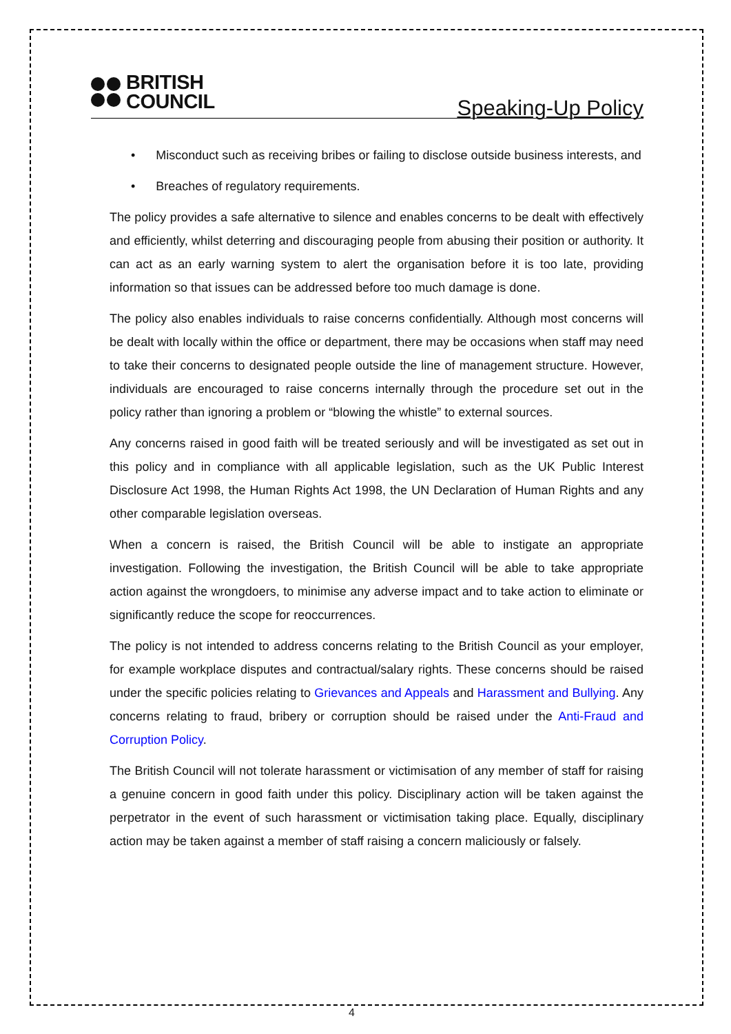BRITISH
COUNCIL
Speaking-Up Policy
• Misconduct such as receiving bribes or failing to disclose outside business interests, and
• Breaches of regulatory requirements.
The policy provides a safe alternative to silence and enables concerns to be dealt with effectively and efficiently, whilst deterring and discouraging people from abusing their position or authority. It can act as an early warning system to alert the organisation before it is too late, providing information so that issues can be addressed before too much damage is done.
The policy also enables individuals to raise concerns confidentially. Although most concerns will be dealt with locally within the office or department, there may be occasions when staff may need to take their concerns to designated people outside the line of management structure. However, individuals are encouraged to raise concerns internally through the procedure set out in the policy rather than ignoring a problem or “blowing the whistle” to external sources.
Any concerns raised in good faith will be treated seriously and will be investigated as set out in this policy and in compliance with all applicable legislation, such as the UK Public Interest Disclosure Act 1998, the Human Rights Act 1998, the UN Declaration of Human Rights and any other comparable legislation overseas.
When a concern is raised, the British Council will be able to instigate an appropriate investigation. Following the investigation, the British Council will be able to take appropriate action against the wrongdoers, to minimise any adverse impact and to take action to eliminate or significantly reduce the scope for reoccurrences.
The policy is not intended to address concerns relating to the British Council as your employer, for example workplace disputes and contractual/salary rights. These concerns should be raised under the specific policies relating to Grievances and Appeals and Harassment and Bullying. Any concerns relating to fraud, bribery or corruption should be raised under the Anti-Fraud and Corruption Policy.
The British Council will not tolerate harassment or victimisation of any member of staff for raising a genuine concern in good faith under this policy. Disciplinary action will be taken against the perpetrator in the event of such harassment or victimisation taking place. Equally, disciplinary action may be taken against a member of staff raising a concern maliciously or falsely.
4